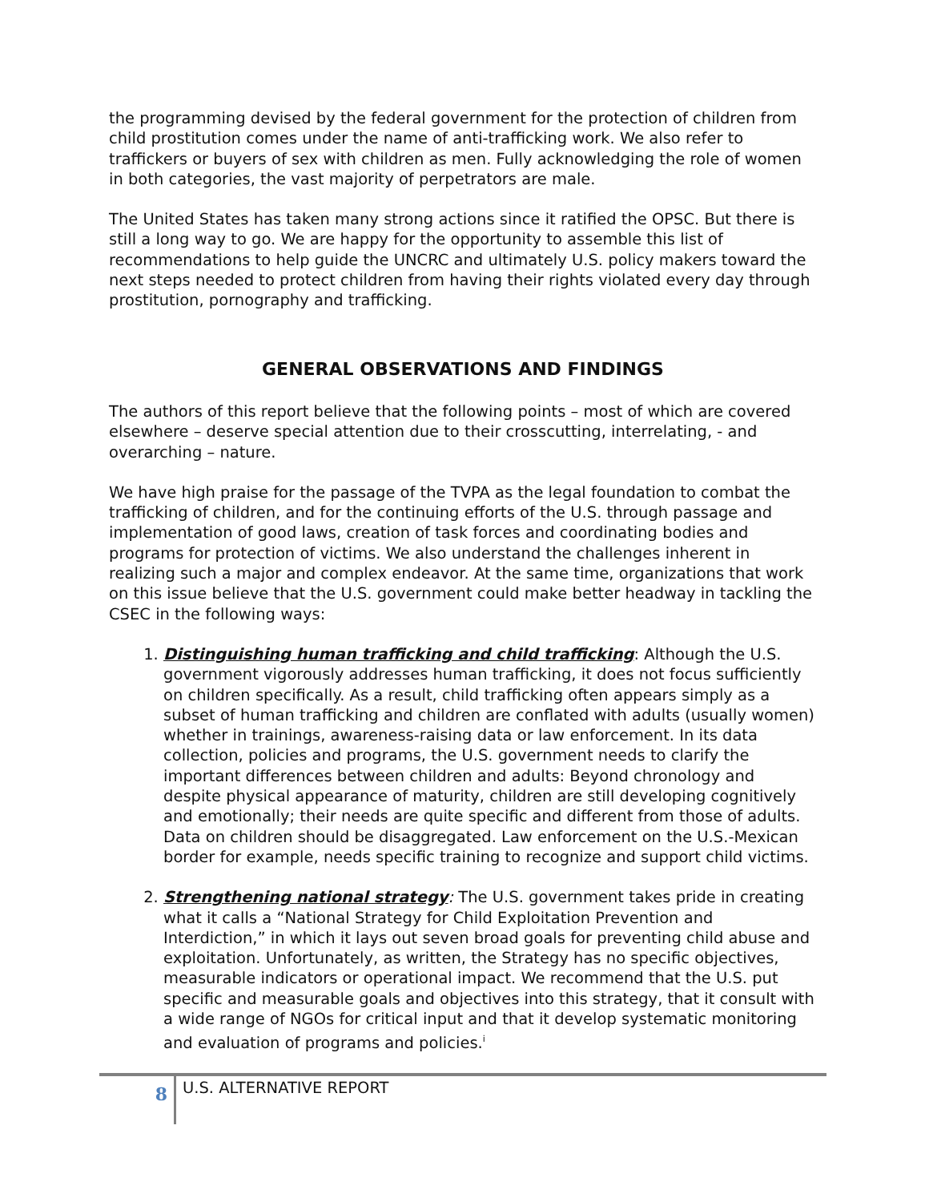the programming devised by the federal government for the protection of children from child prostitution comes under the name of anti-trafficking work. We also refer to traffickers or buyers of sex with children as men. Fully acknowledging the role of women in both categories, the vast majority of perpetrators are male.
The United States has taken many strong actions since it ratified the OPSC. But there is still a long way to go. We are happy for the opportunity to assemble this list of recommendations to help guide the UNCRC and ultimately U.S. policy makers toward the next steps needed to protect children from having their rights violated every day through prostitution, pornography and trafficking.
GENERAL OBSERVATIONS AND FINDINGS
The authors of this report believe that the following points – most of which are covered elsewhere – deserve special attention due to their crosscutting, interrelating, - and overarching – nature.
We have high praise for the passage of the TVPA as the legal foundation to combat the trafficking of children, and for the continuing efforts of the U.S. through passage and implementation of good laws, creation of task forces and coordinating bodies and programs for protection of victims. We also understand the challenges inherent in realizing such a major and complex endeavor. At the same time, organizations that work on this issue believe that the U.S. government could make better headway in tackling the CSEC in the following ways:
1. Distinguishing human trafficking and child trafficking: Although the U.S. government vigorously addresses human trafficking, it does not focus sufficiently on children specifically. As a result, child trafficking often appears simply as a subset of human trafficking and children are conflated with adults (usually women) whether in trainings, awareness-raising data or law enforcement. In its data collection, policies and programs, the U.S. government needs to clarify the important differences between children and adults: Beyond chronology and despite physical appearance of maturity, children are still developing cognitively and emotionally; their needs are quite specific and different from those of adults. Data on children should be disaggregated. Law enforcement on the U.S.-Mexican border for example, needs specific training to recognize and support child victims.
2. Strengthening national strategy: The U.S. government takes pride in creating what it calls a “National Strategy for Child Exploitation Prevention and Interdiction,” in which it lays out seven broad goals for preventing child abuse and exploitation. Unfortunately, as written, the Strategy has no specific objectives, measurable indicators or operational impact. We recommend that the U.S. put specific and measurable goals and objectives into this strategy, that it consult with a wide range of NGOs for critical input and that it develop systematic monitoring and evaluation of programs and policies.<sup>i</sup>
8
U.S. ALTERNATIVE REPORT